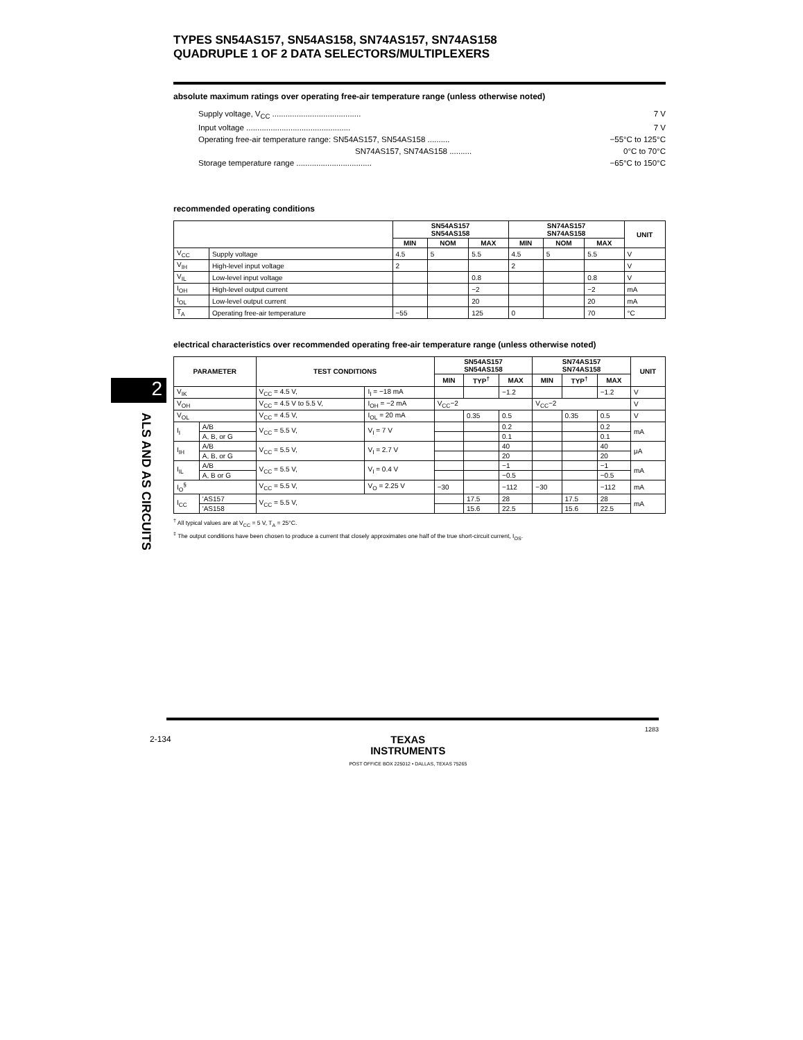2
ALS AND AS CIRCUITS
TYPES SN54AS157, SN54AS158, SN74AS157, SN74AS158
QUADRUPLE 1 OF 2 DATA SELECTORS/MULTIPLEXERS
absolute maximum ratings over operating free-air temperature range (unless otherwise noted)
Supply voltage, V<sub>CC</sub> ........................................ 7 V
Input voltage ............................................... 7 V
Operating free-air temperature range: SN54AS157, SN54AS158 .......... −55°C to 125°C
SN74AS157, SN74AS158 .......... 0°C to 70°C
Storage temperature range .................................. −65°C to 150°C
recommended operating conditions
| | | SN54AS157 SN54AS158 | | | SN74AS157 SN74AS158 | | | UNIT |
| --- | --- | --- | --- | --- | --- | --- | --- | --- |
| | | MIN | NOM | MAX | MIN | NOM | MAX | |
| V<sub>CC</sub> | Supply voltage | 4.5 | 5 | 5.5 | 4.5 | 5 | 5.5 | V |
| V<sub>IH</sub> | High-level input voltage | 2 | | | 2 | | | V |
| V<sub>IL</sub> | Low-level input voltage | | | 0.8 | | | 0.8 | V |
| I<sub>OH</sub> | High-level output current | | | −2 | | | −2 | mA |
| I<sub>OL</sub> | Low-level output current | | | 20 | | | 20 | mA |
| T<sub>A</sub> | Operating free-air temperature | −55 | | 125 | 0 | | 70 | °C |
electrical characteristics over recommended operating free-air temperature range (unless otherwise noted)
| PARAMETER | | TEST CONDITIONS | | SN54AS157 SN54AS158 | | | SN74AS157 SN74AS158 | | | UNIT |
| --- | --- | --- | --- | --- | --- | --- | --- | --- | --- | --- |
| | | | | MIN | TYP<sup>†</sup> | MAX | MIN | TYP<sup>†</sup> | MAX | |
| V<sub>IK</sub> | | V<sub>CC</sub> = 4.5 V, | I<sub>I</sub> = −18 mA | | | −1.2 | | | −1.2 | V |
| V<sub>OH</sub> | | V<sub>CC</sub> = 4.5 V to 5.5 V, | I<sub>OH</sub> = −2 mA | V<sub>CC</sub>−2 | | | V<sub>CC</sub>−2 | | | V |
| V<sub>OL</sub> | | V<sub>CC</sub> = 4.5 V, | I<sub>OL</sub> = 20 mA | | 0.35 | 0.5 | | 0.35 | 0.5 | V |
| I<sub>I</sub> | A/B | V<sub>CC</sub> = 5.5 V, | V<sub>I</sub> = 7 V | | | 0.2 | | | 0.2 | mA |
| | A, B, or G | | | | | 0.1 | | | 0.1 | |
| I<sub>IH</sub> | A/B | V<sub>CC</sub> = 5.5 V, | V<sub>I</sub> = 2.7 V | | | 40 | | | 40 | μA |
| | A, B, or G | | | | | 20 | | | 20 | |
| I<sub>IL</sub> | A/B | V<sub>CC</sub> = 5.5 V, | V<sub>I</sub> = 0.4 V | | | −1 | | | −1 | mA |
| | A, B or G | | | | | −0.5 | | | −0.5 | |
| I<sub>O</sub><sup>§</sup> | | V<sub>CC</sub> = 5.5 V, | V<sub>O</sub> = 2.25 V | −30 | | −112 | −30 | | −112 | mA |
| I<sub>CC</sub> | 'AS157 | V<sub>CC</sub> = 5.5 V, | | | 17.5 | 28 | | 17.5 | 28 | mA |
| | 'AS158 | | | | 15.6 | 22.5 | | 15.6 | 22.5 | |
<sup>†</sup> All typical values are at V<sub>CC</sub> = 5 V, T<sub>A</sub> = 25°C.
<sup>‡</sup> The output conditions have been chosen to produce a current that closely approximates one half of the true short-circuit current, I<sub>OS</sub>.
2-134 TEXAS
INSTRUMENTS
POST OFFICE BOX 225012 • DALLAS, TEXAS 75265 1283